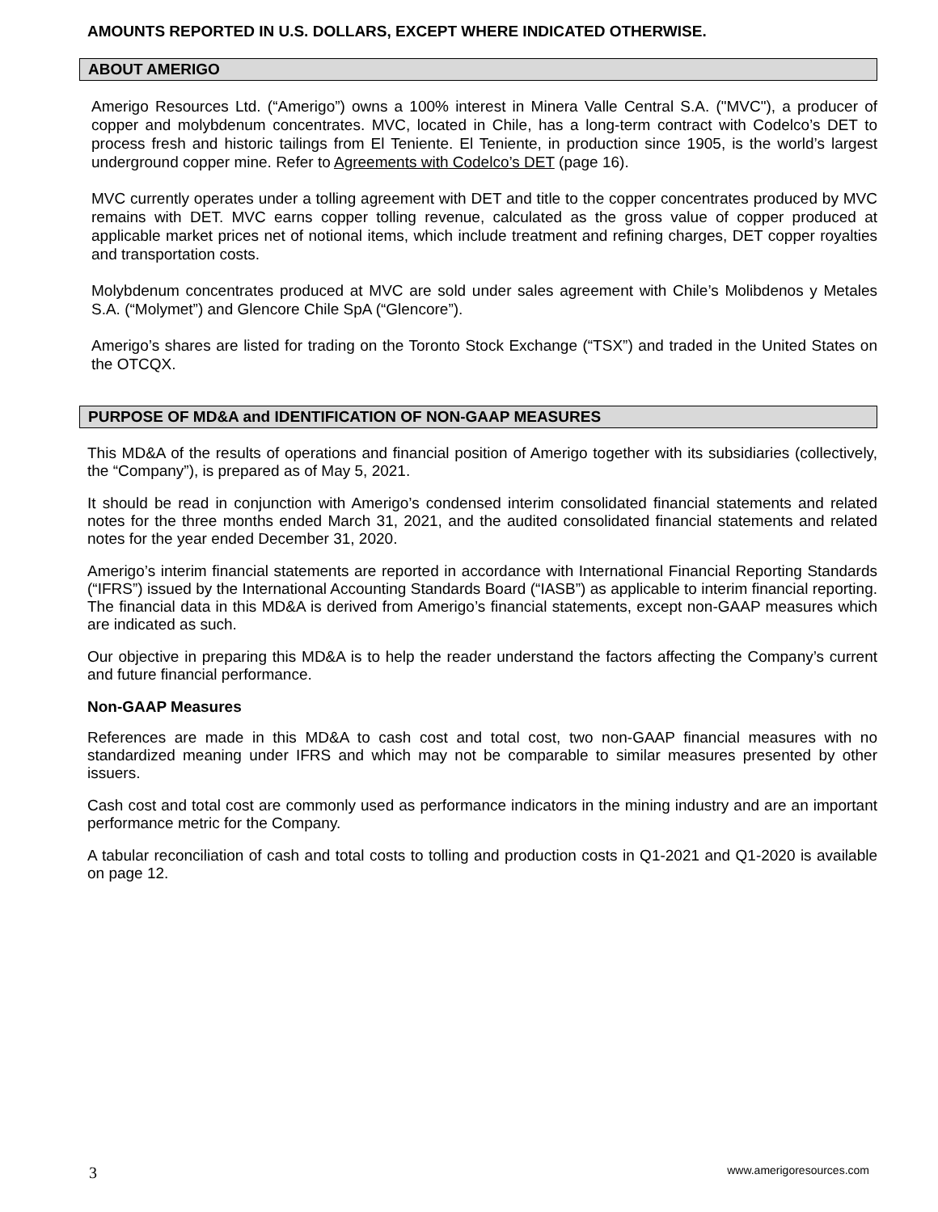AMOUNTS REPORTED IN U.S. DOLLARS, EXCEPT WHERE INDICATED OTHERWISE.
ABOUT AMERIGO
Amerigo Resources Ltd. (“Amerigo”) owns a 100% interest in Minera Valle Central S.A. ("MVC"), a producer of copper and molybdenum concentrates. MVC, located in Chile, has a long-term contract with Codelco’s DET to process fresh and historic tailings from El Teniente. El Teniente, in production since 1905, is the world’s largest underground copper mine. Refer to Agreements with Codelco’s DET (page 16).
MVC currently operates under a tolling agreement with DET and title to the copper concentrates produced by MVC remains with DET. MVC earns copper tolling revenue, calculated as the gross value of copper produced at applicable market prices net of notional items, which include treatment and refining charges, DET copper royalties and transportation costs.
Molybdenum concentrates produced at MVC are sold under sales agreement with Chile’s Molibdenos y Metales S.A. (“Molymet”) and Glencore Chile SpA (“Glencore”).
Amerigo’s shares are listed for trading on the Toronto Stock Exchange (“TSX”) and traded in the United States on the OTCQX.
PURPOSE OF MD&A and IDENTIFICATION OF NON-GAAP MEASURES
This MD&A of the results of operations and financial position of Amerigo together with its subsidiaries (collectively, the “Company”), is prepared as of May 5, 2021.
It should be read in conjunction with Amerigo’s condensed interim consolidated financial statements and related notes for the three months ended March 31, 2021, and the audited consolidated financial statements and related notes for the year ended December 31, 2020.
Amerigo’s interim financial statements are reported in accordance with International Financial Reporting Standards (“IFRS”) issued by the International Accounting Standards Board (“IASB”) as applicable to interim financial reporting. The financial data in this MD&A is derived from Amerigo’s financial statements, except non-GAAP measures which are indicated as such.
Our objective in preparing this MD&A is to help the reader understand the factors affecting the Company’s current and future financial performance.
Non-GAAP Measures
References are made in this MD&A to cash cost and total cost, two non-GAAP financial measures with no standardized meaning under IFRS and which may not be comparable to similar measures presented by other issuers.
Cash cost and total cost are commonly used as performance indicators in the mining industry and are an important performance metric for the Company.
A tabular reconciliation of cash and total costs to tolling and production costs in Q1-2021 and Q1-2020 is available on page 12.
3 www.amerigoresources.com